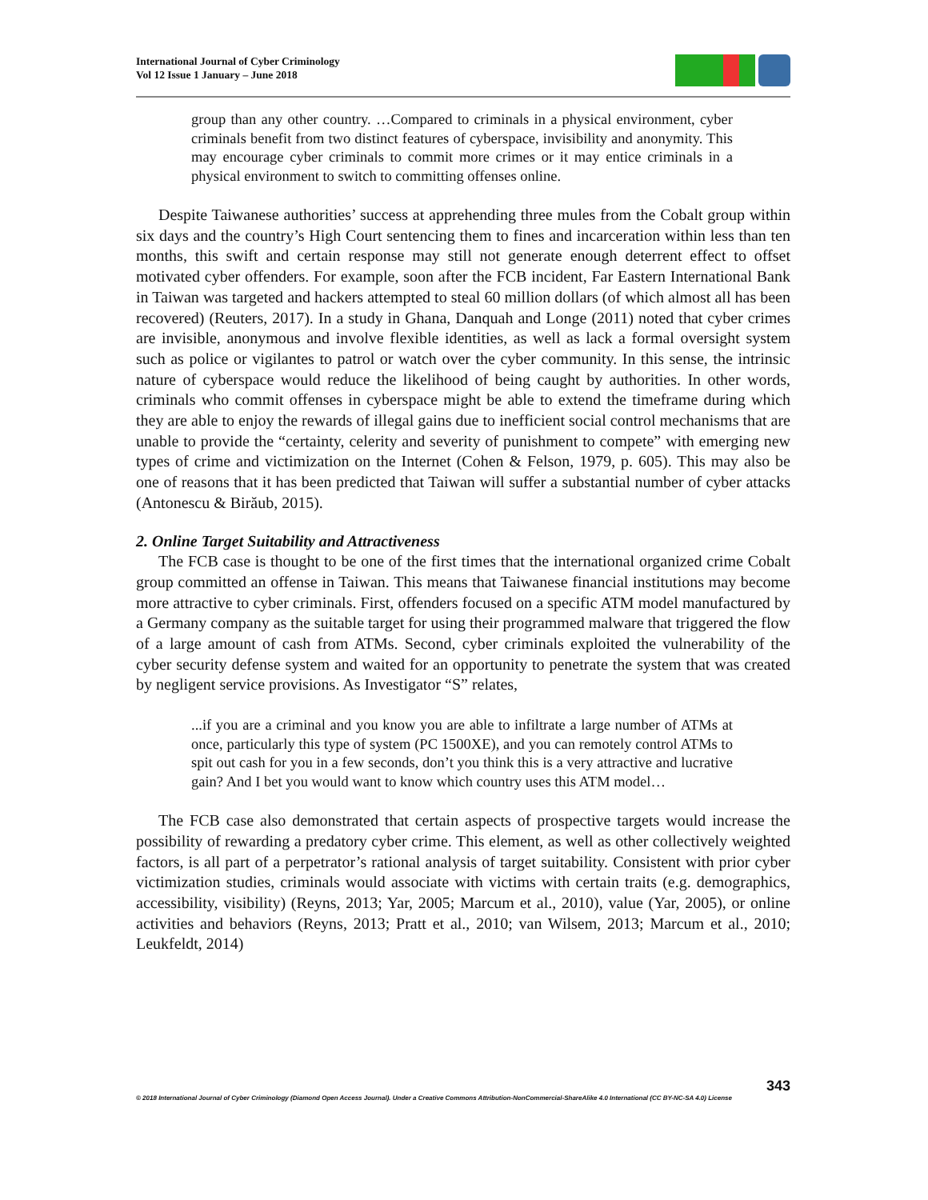International Journal of Cyber Criminology
Vol 12 Issue 1 January – June 2018
group than any other country. …Compared to criminals in a physical environment, cyber criminals benefit from two distinct features of cyberspace, invisibility and anonymity. This may encourage cyber criminals to commit more crimes or it may entice criminals in a physical environment to switch to committing offenses online.
Despite Taiwanese authorities’ success at apprehending three mules from the Cobalt group within six days and the country’s High Court sentencing them to fines and incarceration within less than ten months, this swift and certain response may still not generate enough deterrent effect to offset motivated cyber offenders. For example, soon after the FCB incident, Far Eastern International Bank in Taiwan was targeted and hackers attempted to steal 60 million dollars (of which almost all has been recovered) (Reuters, 2017). In a study in Ghana, Danquah and Longe (2011) noted that cyber crimes are invisible, anonymous and involve flexible identities, as well as lack a formal oversight system such as police or vigilantes to patrol or watch over the cyber community. In this sense, the intrinsic nature of cyberspace would reduce the likelihood of being caught by authorities. In other words, criminals who commit offenses in cyberspace might be able to extend the timeframe during which they are able to enjoy the rewards of illegal gains due to inefficient social control mechanisms that are unable to provide the “certainty, celerity and severity of punishment to compete” with emerging new types of crime and victimization on the Internet (Cohen & Felson, 1979, p. 605). This may also be one of reasons that it has been predicted that Taiwan will suffer a substantial number of cyber attacks (Antonescu & Birăub, 2015).
2. Online Target Suitability and Attractiveness
The FCB case is thought to be one of the first times that the international organized crime Cobalt group committed an offense in Taiwan. This means that Taiwanese financial institutions may become more attractive to cyber criminals. First, offenders focused on a specific ATM model manufactured by a Germany company as the suitable target for using their programmed malware that triggered the flow of a large amount of cash from ATMs. Second, cyber criminals exploited the vulnerability of the cyber security defense system and waited for an opportunity to penetrate the system that was created by negligent service provisions. As Investigator “S” relates,
...if you are a criminal and you know you are able to infiltrate a large number of ATMs at once, particularly this type of system (PC 1500XE), and you can remotely control ATMs to spit out cash for you in a few seconds, don’t you think this is a very attractive and lucrative gain? And I bet you would want to know which country uses this ATM model…
The FCB case also demonstrated that certain aspects of prospective targets would increase the possibility of rewarding a predatory cyber crime. This element, as well as other collectively weighted factors, is all part of a perpetrator’s rational analysis of target suitability. Consistent with prior cyber victimization studies, criminals would associate with victims with certain traits (e.g. demographics, accessibility, visibility) (Reyns, 2013; Yar, 2005; Marcum et al., 2010), value (Yar, 2005), or online activities and behaviors (Reyns, 2013; Pratt et al., 2010; van Wilsem, 2013; Marcum et al., 2010; Leukfeldt, 2014)
343
© 2018 International Journal of Cyber Criminology (Diamond Open Access Journal). Under a Creative Commons Attribution-NonCommercial-ShareAlike 4.0 International (CC BY-NC-SA 4.0) License